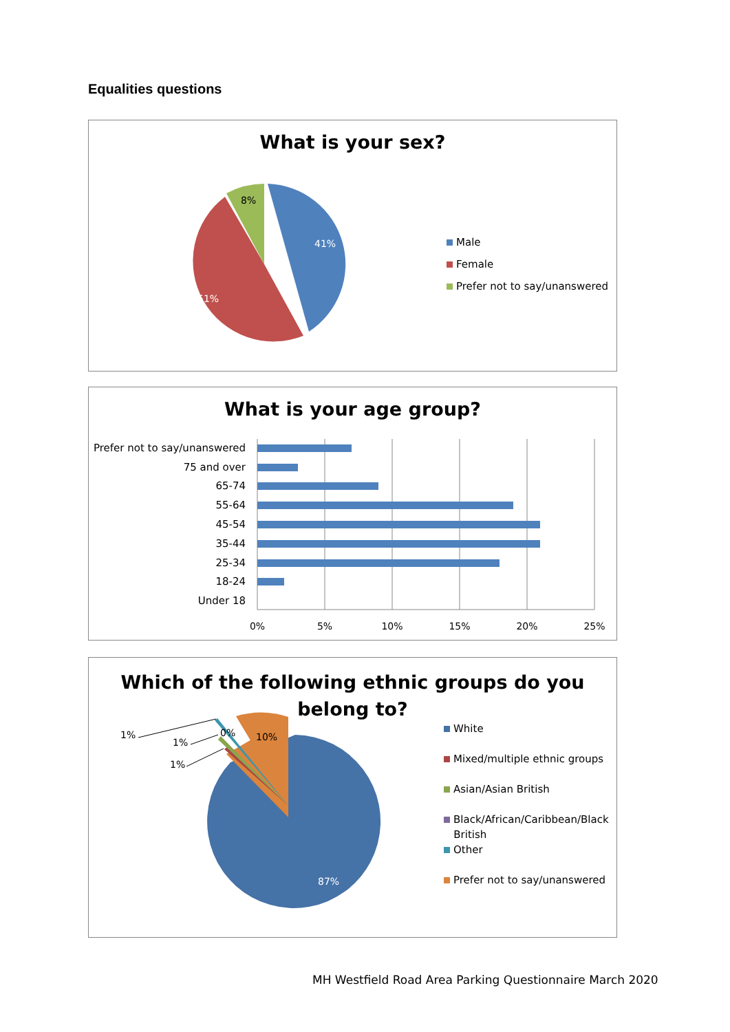Equalities questions
What is your sex?
41%
51%
8%
Male
Female
Prefer not to say/unanswered
What is your age group?
Prefer not to say/unanswered
75 and over
65-74
55-64
45-54
35-44
25-34
18-24
Under 18
0%
5%
10%
15%
20%
25%
Which of the following ethnic groups do you
belong to?
87%
10%
0%
1%
1%
1%
White
Mixed/multiple ethnic groups
Asian/Asian British
Black/African/Caribbean/Black
British
Other
Prefer not to say/unanswered
MH Westfield Road Area Parking Questionnaire March 2020